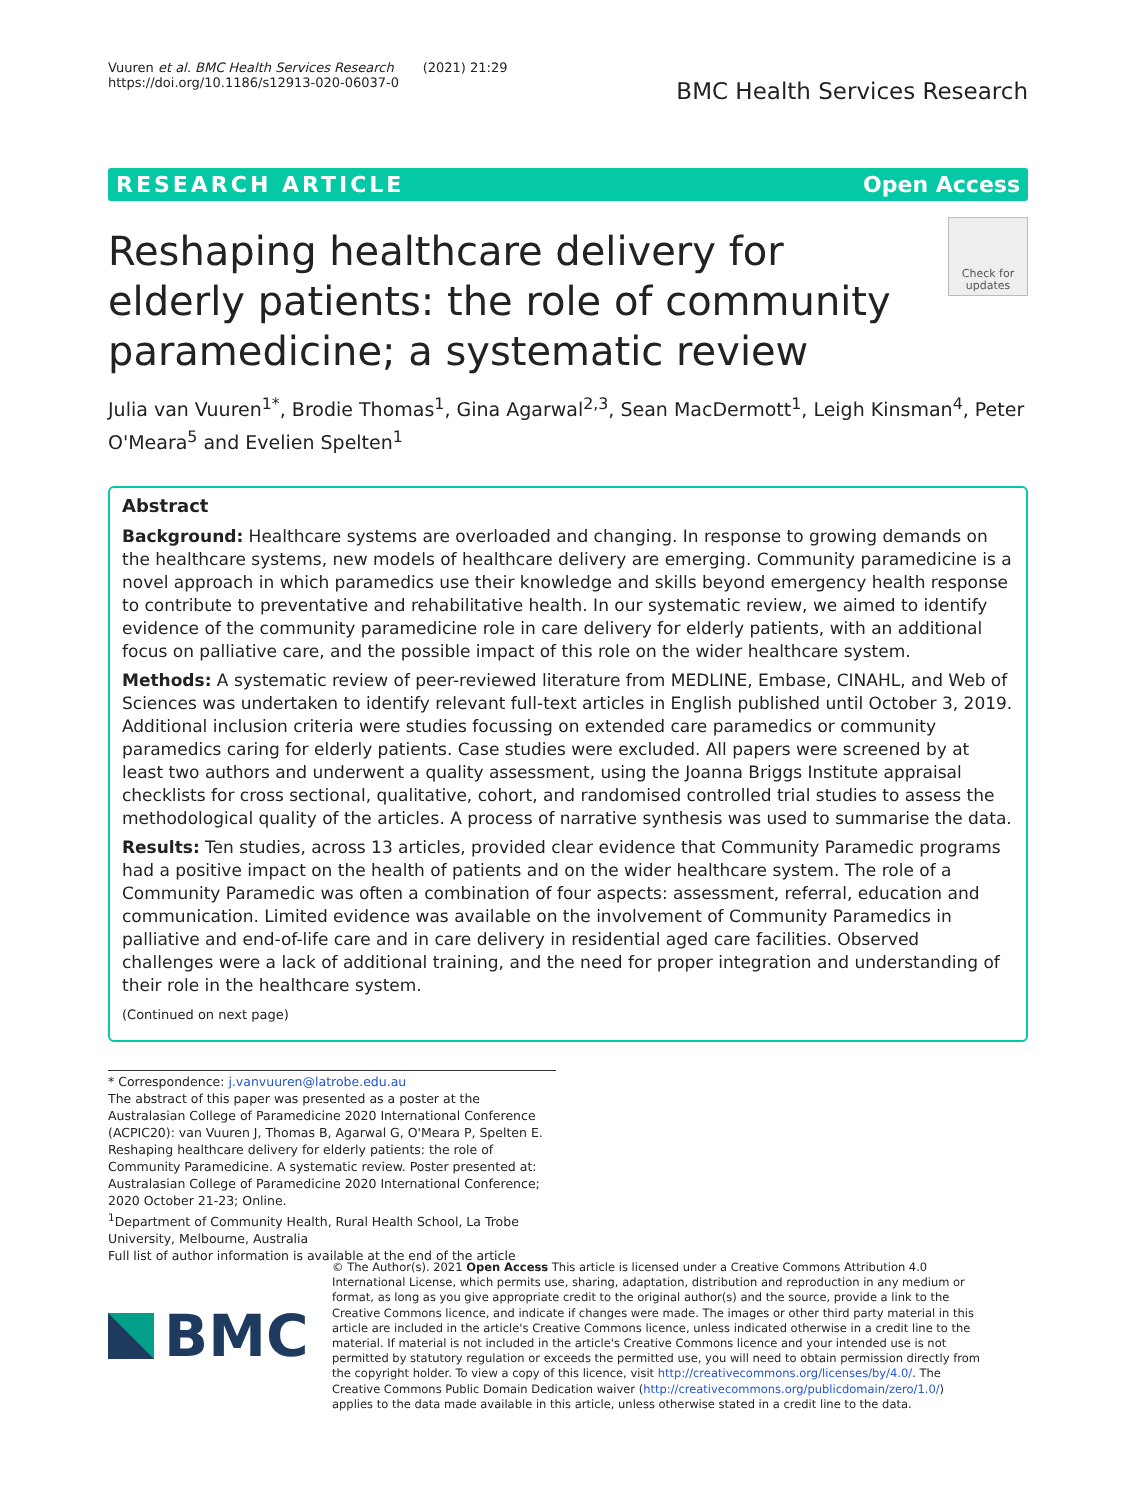Vuuren et al. BMC Health Services Research (2021) 21:29
https://doi.org/10.1186/s12913-020-06037-0
BMC Health Services Research
RESEARCH ARTICLE Open Access
Reshaping healthcare delivery for elderly patients: the role of community paramedicine; a systematic review
Check for updates
Julia van Vuuren<sup>1*</sup>, Brodie Thomas<sup>1</sup>, Gina Agarwal<sup>2,3</sup>, Sean MacDermott<sup>1</sup>, Leigh Kinsman<sup>4</sup>, Peter O'Meara<sup>5</sup> and Evelien Spelten<sup>1</sup>
Abstract
Background: Healthcare systems are overloaded and changing. In response to growing demands on the healthcare systems, new models of healthcare delivery are emerging. Community paramedicine is a novel approach in which paramedics use their knowledge and skills beyond emergency health response to contribute to preventative and rehabilitative health. In our systematic review, we aimed to identify evidence of the community paramedicine role in care delivery for elderly patients, with an additional focus on palliative care, and the possible impact of this role on the wider healthcare system.
Methods: A systematic review of peer-reviewed literature from MEDLINE, Embase, CINAHL, and Web of Sciences was undertaken to identify relevant full-text articles in English published until October 3, 2019. Additional inclusion criteria were studies focussing on extended care paramedics or community paramedics caring for elderly patients. Case studies were excluded. All papers were screened by at least two authors and underwent a quality assessment, using the Joanna Briggs Institute appraisal checklists for cross sectional, qualitative, cohort, and randomised controlled trial studies to assess the methodological quality of the articles. A process of narrative synthesis was used to summarise the data.
Results: Ten studies, across 13 articles, provided clear evidence that Community Paramedic programs had a positive impact on the health of patients and on the wider healthcare system. The role of a Community Paramedic was often a combination of four aspects: assessment, referral, education and communication. Limited evidence was available on the involvement of Community Paramedics in palliative and end-of-life care and in care delivery in residential aged care facilities. Observed challenges were a lack of additional training, and the need for proper integration and understanding of their role in the healthcare system.
(Continued on next page)
* Correspondence: j.vanvuuren@latrobe.edu.au
The abstract of this paper was presented as a poster at the Australasian College of Paramedicine 2020 International Conference (ACPIC20): van Vuuren J, Thomas B, Agarwal G, O'Meara P, Spelten E. Reshaping healthcare delivery for elderly patients: the role of Community Paramedicine. A systematic review. Poster presented at: Australasian College of Paramedicine 2020 International Conference; 2020 October 21-23; Online.
<sup>1</sup> Department of Community Health, Rural Health School, La Trobe University, Melbourne, Australia
Full list of author information is available at the end of the article
BMC
© The Author(s). 2021 Open Access This article is licensed under a Creative Commons Attribution 4.0 International License, which permits use, sharing, adaptation, distribution and reproduction in any medium or format, as long as you give appropriate credit to the original author(s) and the source, provide a link to the Creative Commons licence, and indicate if changes were made. The images or other third party material in this article are included in the article's Creative Commons licence, unless indicated otherwise in a credit line to the material. If material is not included in the article's Creative Commons licence and your intended use is not permitted by statutory regulation or exceeds the permitted use, you will need to obtain permission directly from the copyright holder. To view a copy of this licence, visit http://creativecommons.org/licenses/by/4.0/. The Creative Commons Public Domain Dedication waiver (http://creativecommons.org/publicdomain/zero/1.0/) applies to the data made available in this article, unless otherwise stated in a credit line to the data.